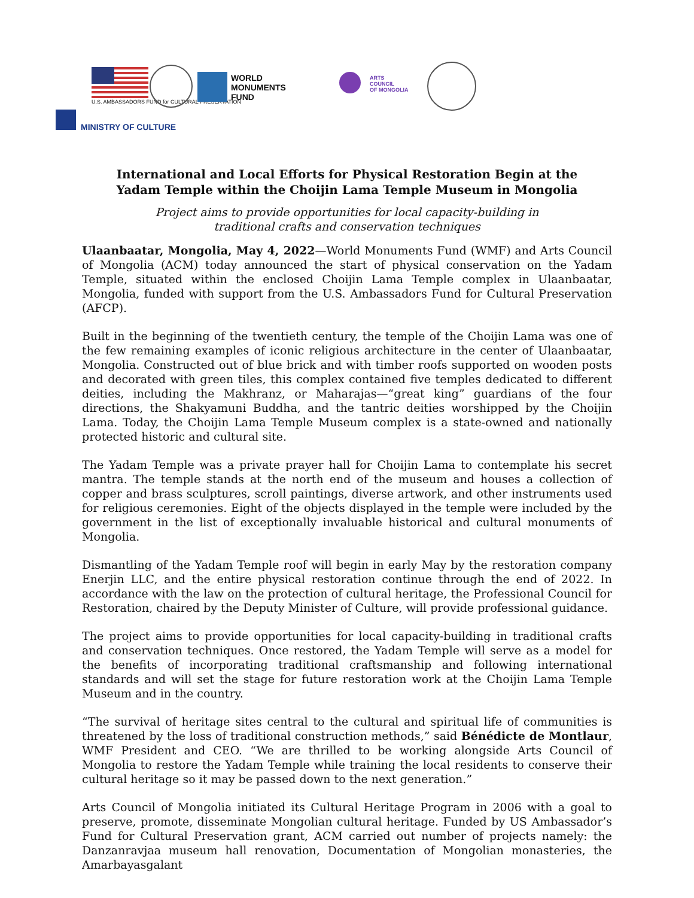U.S. AMBASSADORS FUND for CULTURAL PRESERVATION
WORLD
MONUMENTS
FUND
ARTS
COUNCIL
OF MONGOLIA
MINISTRY OF CULTURE
International and Local Efforts for Physical Restoration Begin at the Yadam Temple within the Choijin Lama Temple Museum in Mongolia
Project aims to provide opportunities for local capacity-building in
traditional crafts and conservation techniques
Ulaanbaatar, Mongolia, May 4, 2022—World Monuments Fund (WMF) and Arts Council of Mongolia (ACM) today announced the start of physical conservation on the Yadam Temple, situated within the enclosed Choijin Lama Temple complex in Ulaanbaatar, Mongolia, funded with support from the U.S. Ambassadors Fund for Cultural Preservation (AFCP).
Built in the beginning of the twentieth century, the temple of the Choijin Lama was one of the few remaining examples of iconic religious architecture in the center of Ulaanbaatar, Mongolia. Constructed out of blue brick and with timber roofs supported on wooden posts and decorated with green tiles, this complex contained five temples dedicated to different deities, including the Makhranz, or Maharajas—“great king” guardians of the four directions, the Shakyamuni Buddha, and the tantric deities worshipped by the Choijin Lama. Today, the Choijin Lama Temple Museum complex is a state-owned and nationally protected historic and cultural site.
The Yadam Temple was a private prayer hall for Choijin Lama to contemplate his secret mantra. The temple stands at the north end of the museum and houses a collection of copper and brass sculptures, scroll paintings, diverse artwork, and other instruments used for religious ceremonies. Eight of the objects displayed in the temple were included by the government in the list of exceptionally invaluable historical and cultural monuments of Mongolia.
Dismantling of the Yadam Temple roof will begin in early May by the restoration company Enerjin LLC, and the entire physical restoration continue through the end of 2022. In accordance with the law on the protection of cultural heritage, the Professional Council for Restoration, chaired by the Deputy Minister of Culture, will provide professional guidance.
The project aims to provide opportunities for local capacity-building in traditional crafts and conservation techniques. Once restored, the Yadam Temple will serve as a model for the benefits of incorporating traditional craftsmanship and following international standards and will set the stage for future restoration work at the Choijin Lama Temple Museum and in the country.
“The survival of heritage sites central to the cultural and spiritual life of communities is threatened by the loss of traditional construction methods,” said Bénédicte de Montlaur, WMF President and CEO. “We are thrilled to be working alongside Arts Council of Mongolia to restore the Yadam Temple while training the local residents to conserve their cultural heritage so it may be passed down to the next generation.”
Arts Council of Mongolia initiated its Cultural Heritage Program in 2006 with a goal to preserve, promote, disseminate Mongolian cultural heritage. Funded by US Ambassador’s Fund for Cultural Preservation grant, ACM carried out number of projects namely: the Danzanravjaa museum hall renovation, Documentation of Mongolian monasteries, the Amarbayasgalant